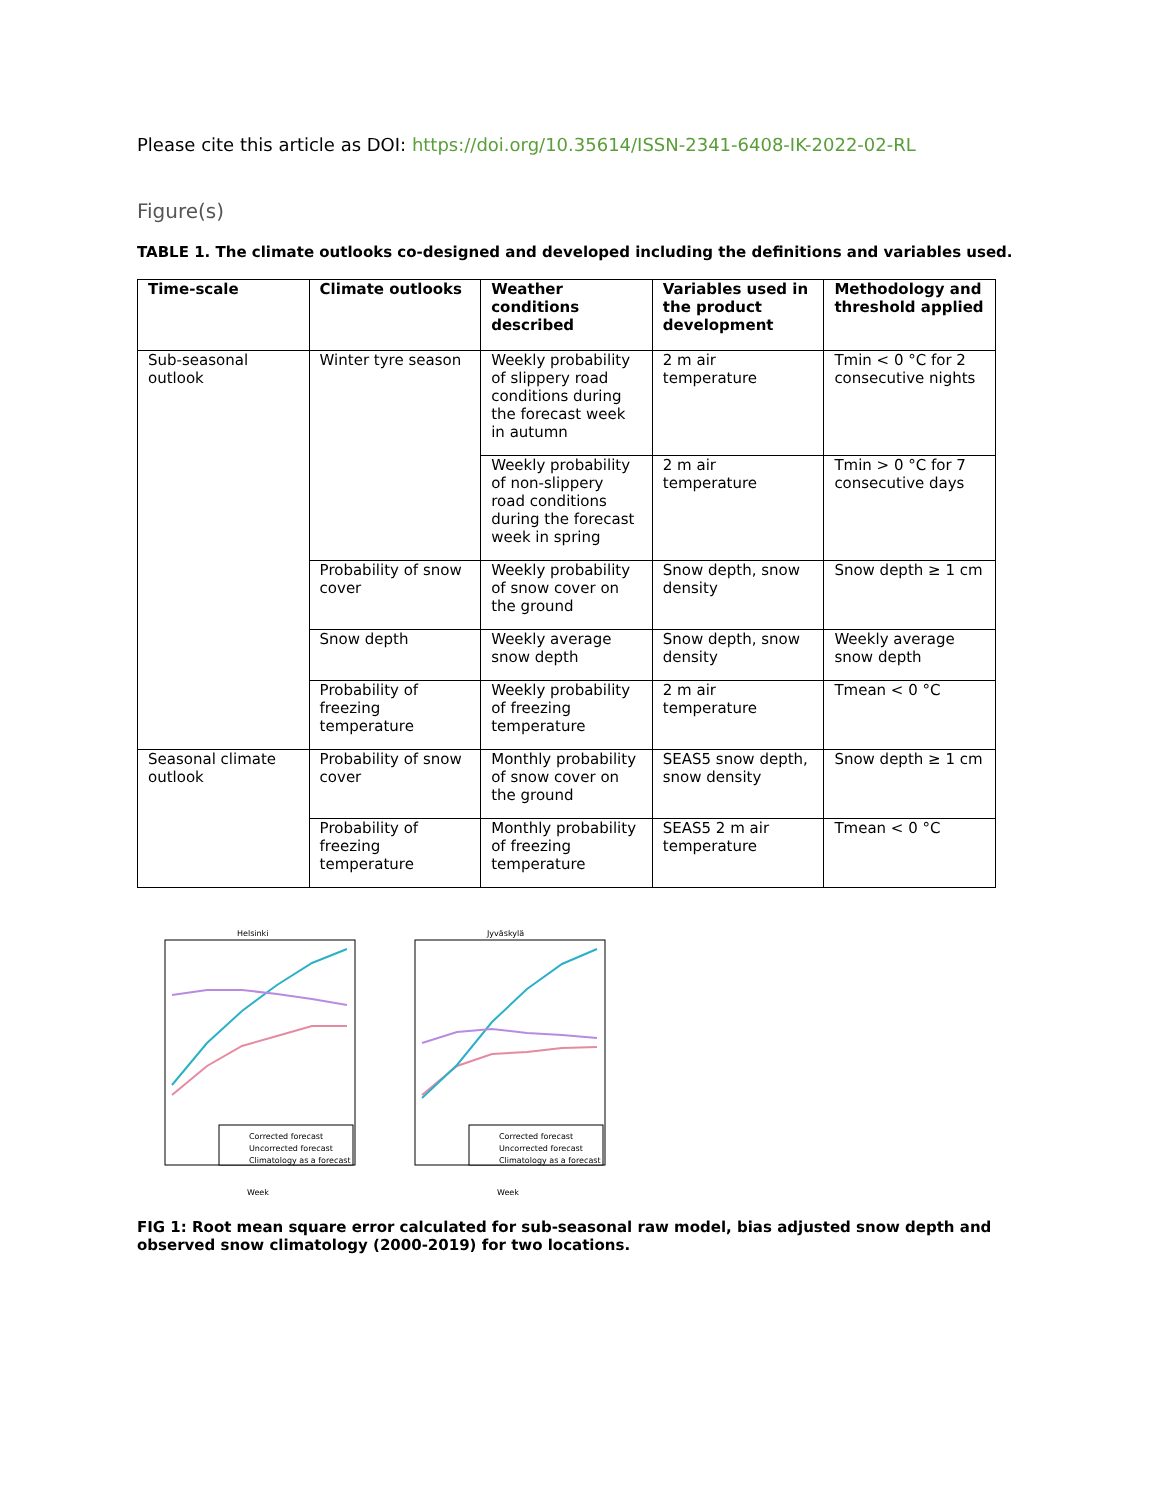Please cite this article as DOI: https://doi.org/10.35614/ISSN-2341-6408-IK-2022-02-RL
Figure(s)
TABLE 1. The climate outlooks co-designed and developed including the definitions and variables used.
| Time-scale | Climate outlooks | Weather conditions described | Variables used in the product development | Methodology and threshold applied |
| --- | --- | --- | --- | --- |
| Sub-seasonal outlook | Winter tyre season | Weekly probability of slippery road conditions during the forecast week in autumn | 2 m air temperature | Tmin < 0 °C for 2 consecutive nights |
| | | Weekly probability of non-slippery road conditions during the forecast week in spring | 2 m air temperature | Tmin > 0 °C for 7 consecutive days |
| | Probability of snow cover | Weekly probability of snow cover on the ground | Snow depth, snow density | Snow depth ≥ 1 cm |
| | Snow depth | Weekly average snow depth | Snow depth, snow density | Weekly average snow depth |
| | Probability of freezing temperature | Weekly probability of freezing temperature | 2 m air temperature | Tmean < 0 °C |
| Seasonal climate outlook | Probability of snow cover | Monthly probability of snow cover on the ground | SEAS5 snow depth, snow density | Snow depth ≥ 1 cm |
| | Probability of freezing temperature | Monthly probability of freezing temperature | SEAS5 2 m air temperature | Tmean < 0 °C |
Helsinki
Corrected forecast
Uncorrected forecast
Climatology as a forecast
Week
Jyväskylä
Corrected forecast
Uncorrected forecast
Climatology as a forecast
Week
FIG 1: Root mean square error calculated for sub-seasonal raw model, bias adjusted snow depth and observed snow climatology (2000-2019) for two locations.